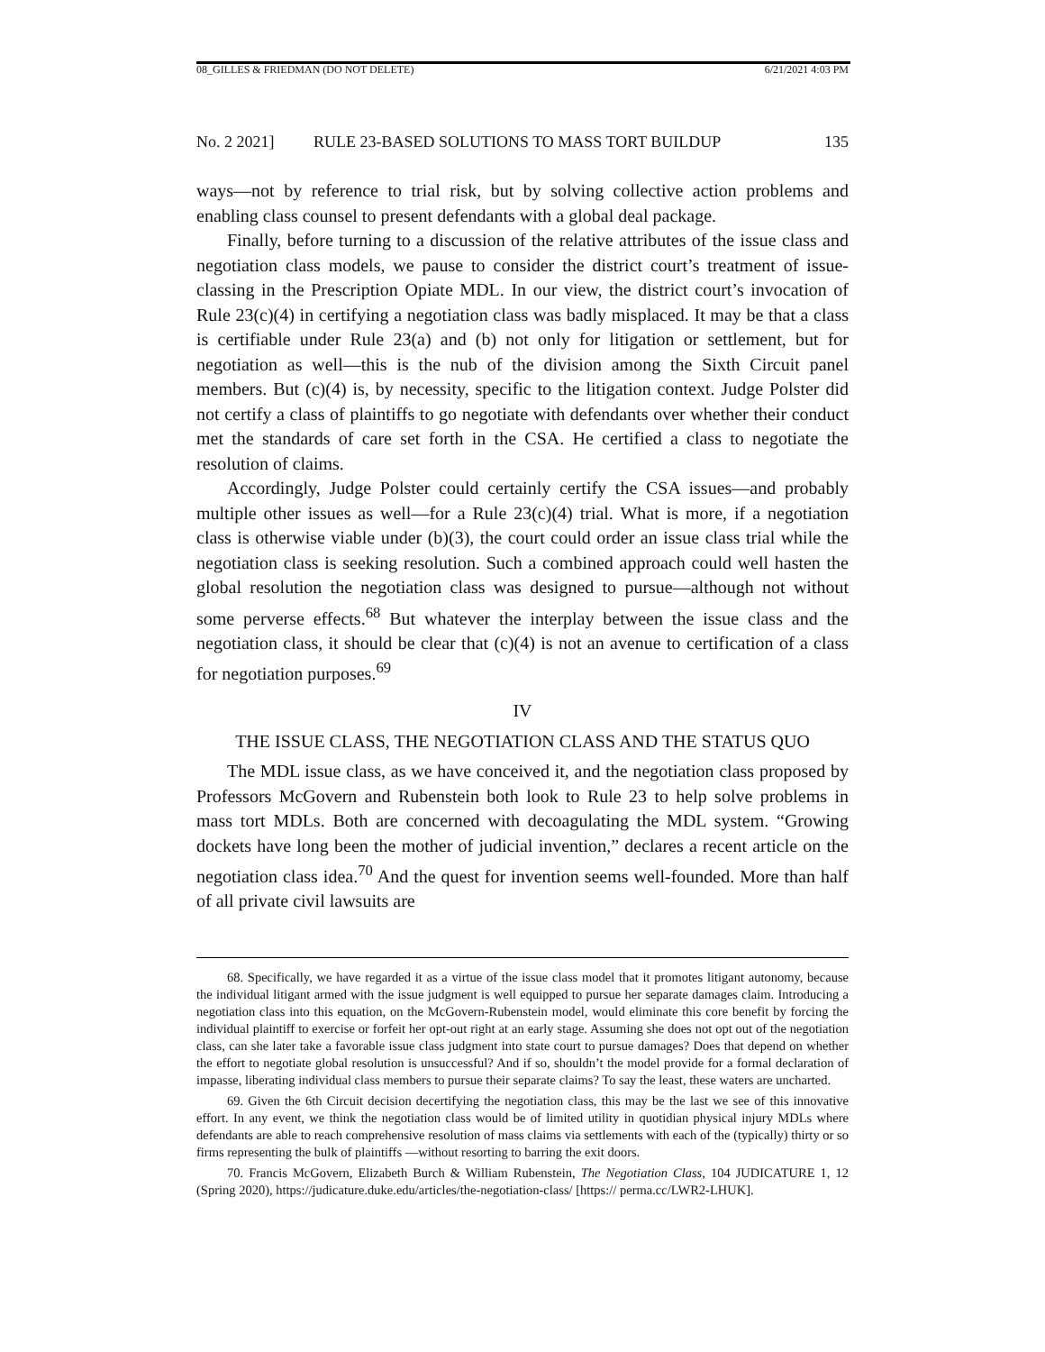08_GILLES & FRIEDMAN (DO NOT DELETE) 6/21/2021 4:03 PM
No. 2 2021] RULE 23-BASED SOLUTIONS TO MASS TORT BUILDUP 135
ways—not by reference to trial risk, but by solving collective action problems and enabling class counsel to present defendants with a global deal package.
Finally, before turning to a discussion of the relative attributes of the issue class and negotiation class models, we pause to consider the district court’s treatment of issue-classing in the Prescription Opiate MDL. In our view, the district court’s invocation of Rule 23(c)(4) in certifying a negotiation class was badly misplaced. It may be that a class is certifiable under Rule 23(a) and (b) not only for litigation or settlement, but for negotiation as well—this is the nub of the division among the Sixth Circuit panel members. But (c)(4) is, by necessity, specific to the litigation context. Judge Polster did not certify a class of plaintiffs to go negotiate with defendants over whether their conduct met the standards of care set forth in the CSA. He certified a class to negotiate the resolution of claims.
Accordingly, Judge Polster could certainly certify the CSA issues—and probably multiple other issues as well—for a Rule 23(c)(4) trial. What is more, if a negotiation class is otherwise viable under (b)(3), the court could order an issue class trial while the negotiation class is seeking resolution. Such a combined approach could well hasten the global resolution the negotiation class was designed to pursue—although not without some perverse effects.<sup>68</sup> But whatever the interplay between the issue class and the negotiation class, it should be clear that (c)(4) is not an avenue to certification of a class for negotiation purposes.<sup>69</sup>
IV
THE ISSUE CLASS, THE NEGOTIATION CLASS AND THE STATUS QUO
The MDL issue class, as we have conceived it, and the negotiation class proposed by Professors McGovern and Rubenstein both look to Rule 23 to help solve problems in mass tort MDLs. Both are concerned with decoagulating the MDL system. “Growing dockets have long been the mother of judicial invention,” declares a recent article on the negotiation class idea.<sup>70</sup> And the quest for invention seems well-founded. More than half of all private civil lawsuits are
68. Specifically, we have regarded it as a virtue of the issue class model that it promotes litigant autonomy, because the individual litigant armed with the issue judgment is well equipped to pursue her separate damages claim. Introducing a negotiation class into this equation, on the McGovern-Rubenstein model, would eliminate this core benefit by forcing the individual plaintiff to exercise or forfeit her opt-out right at an early stage. Assuming she does not opt out of the negotiation class, can she later take a favorable issue class judgment into state court to pursue damages? Does that depend on whether the effort to negotiate global resolution is unsuccessful? And if so, shouldn’t the model provide for a formal declaration of impasse, liberating individual class members to pursue their separate claims? To say the least, these waters are uncharted.
69. Given the 6th Circuit decision decertifying the negotiation class, this may be the last we see of this innovative effort. In any event, we think the negotiation class would be of limited utility in quotidian physical injury MDLs where defendants are able to reach comprehensive resolution of mass claims via settlements with each of the (typically) thirty or so firms representing the bulk of plaintiffs —without resorting to barring the exit doors.
70. Francis McGovern, Elizabeth Burch & William Rubenstein, The Negotiation Class, 104 JUDICATURE 1, 12 (Spring 2020), https://judicature.duke.edu/articles/the-negotiation-class/ [https:// perma.cc/LWR2-LHUK].